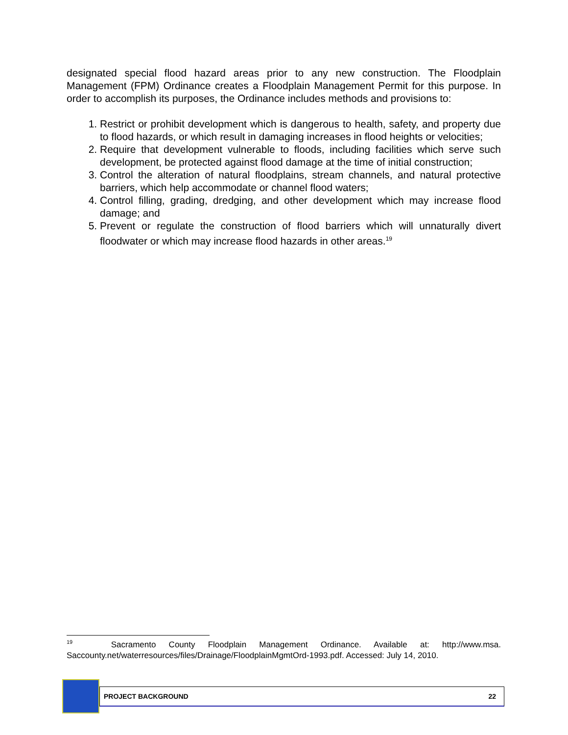designated special flood hazard areas prior to any new construction. The Floodplain Management (FPM) Ordinance creates a Floodplain Management Permit for this purpose. In order to accomplish its purposes, the Ordinance includes methods and provisions to:
1. Restrict or prohibit development which is dangerous to health, safety, and property due to flood hazards, or which result in damaging increases in flood heights or velocities;
2. Require that development vulnerable to floods, including facilities which serve such development, be protected against flood damage at the time of initial construction;
3. Control the alteration of natural floodplains, stream channels, and natural protective barriers, which help accommodate or channel flood waters;
4. Control filling, grading, dredging, and other development which may increase flood damage; and
5. Prevent or regulate the construction of flood barriers which will unnaturally divert floodwater or which may increase flood hazards in other areas.<sup>19</sup>
<sup>19</sup> Sacramento County Floodplain Management Ordinance. Available at: http://www.msa. Saccounty.net/waterresources/files/Drainage/FloodplainMgmtOrd-1993.pdf. Accessed: July 14, 2010.
PROJECT BACKGROUND 22